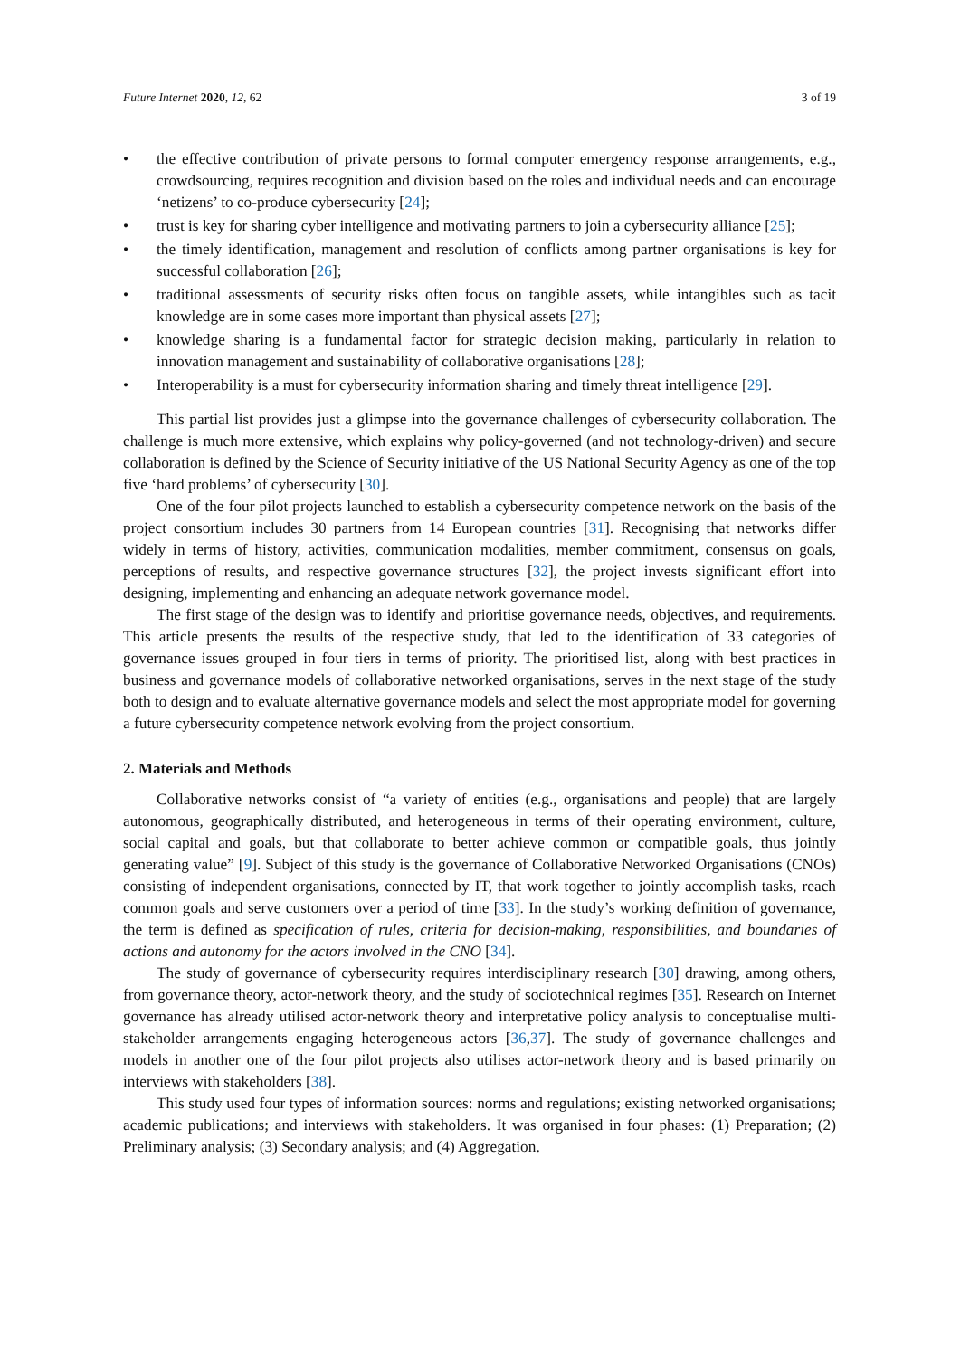Future Internet 2020, 12, 62 3 of 19
• the effective contribution of private persons to formal computer emergency response arrangements, e.g., crowdsourcing, requires recognition and division based on the roles and individual needs and can encourage ‘netizens’ to co-produce cybersecurity [24];
• trust is key for sharing cyber intelligence and motivating partners to join a cybersecurity alliance [25];
• the timely identification, management and resolution of conflicts among partner organisations is key for successful collaboration [26];
• traditional assessments of security risks often focus on tangible assets, while intangibles such as tacit knowledge are in some cases more important than physical assets [27];
• knowledge sharing is a fundamental factor for strategic decision making, particularly in relation to innovation management and sustainability of collaborative organisations [28];
• Interoperability is a must for cybersecurity information sharing and timely threat intelligence [29].
This partial list provides just a glimpse into the governance challenges of cybersecurity collaboration. The challenge is much more extensive, which explains why policy-governed (and not technology-driven) and secure collaboration is defined by the Science of Security initiative of the US National Security Agency as one of the top five ‘hard problems’ of cybersecurity [30].
One of the four pilot projects launched to establish a cybersecurity competence network on the basis of the project consortium includes 30 partners from 14 European countries [31]. Recognising that networks differ widely in terms of history, activities, communication modalities, member commitment, consensus on goals, perceptions of results, and respective governance structures [32], the project invests significant effort into designing, implementing and enhancing an adequate network governance model.
The first stage of the design was to identify and prioritise governance needs, objectives, and requirements. This article presents the results of the respective study, that led to the identification of 33 categories of governance issues grouped in four tiers in terms of priority. The prioritised list, along with best practices in business and governance models of collaborative networked organisations, serves in the next stage of the study both to design and to evaluate alternative governance models and select the most appropriate model for governing a future cybersecurity competence network evolving from the project consortium.
2. Materials and Methods
Collaborative networks consist of “a variety of entities (e.g., organisations and people) that are largely autonomous, geographically distributed, and heterogeneous in terms of their operating environment, culture, social capital and goals, but that collaborate to better achieve common or compatible goals, thus jointly generating value” [9]. Subject of this study is the governance of Collaborative Networked Organisations (CNOs) consisting of independent organisations, connected by IT, that work together to jointly accomplish tasks, reach common goals and serve customers over a period of time [33]. In the study’s working definition of governance, the term is defined as specification of rules, criteria for decision-making, responsibilities, and boundaries of actions and autonomy for the actors involved in the CNO [34].
The study of governance of cybersecurity requires interdisciplinary research [30] drawing, among others, from governance theory, actor-network theory, and the study of sociotechnical regimes [35]. Research on Internet governance has already utilised actor-network theory and interpretative policy analysis to conceptualise multi-stakeholder arrangements engaging heterogeneous actors [36,37]. The study of governance challenges and models in another one of the four pilot projects also utilises actor-network theory and is based primarily on interviews with stakeholders [38].
This study used four types of information sources: norms and regulations; existing networked organisations; academic publications; and interviews with stakeholders. It was organised in four phases: (1) Preparation; (2) Preliminary analysis; (3) Secondary analysis; and (4) Aggregation.